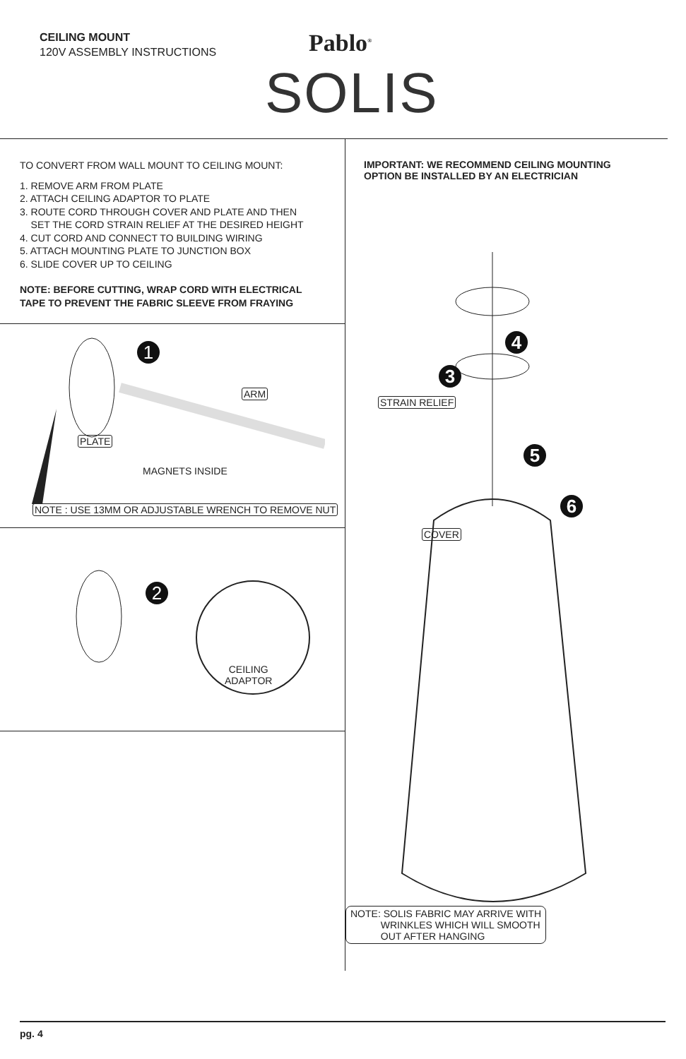CEILING MOUNT
120V ASSEMBLY INSTRUCTIONS
Pablo<sup>®</sup>
SOLIS
TO CONVERT FROM WALL MOUNT TO CEILING MOUNT:
1. REMOVE ARM FROM PLATE
2. ATTACH CEILING ADAPTOR TO PLATE
3. ROUTE CORD THROUGH COVER AND PLATE AND THEN
SET THE CORD STRAIN RELIEF AT THE DESIRED HEIGHT
4. CUT CORD AND CONNECT TO BUILDING WIRING
5. ATTACH MOUNTING PLATE TO JUNCTION BOX
6. SLIDE COVER UP TO CEILING
NOTE: BEFORE CUTTING, WRAP CORD WITH ELECTRICAL
TAPE TO PREVENT THE FABRIC SLEEVE FROM FRAYING
1
ARM
PLATE
MAGNETS INSIDE
NOTE : USE 13MM OR ADJUSTABLE WRENCH TO REMOVE NUT
2
CEILING
ADAPTOR
IMPORTANT: WE RECOMMEND CEILING MOUNTING
OPTION BE INSTALLED BY AN ELECTRICIAN
4
3
STRAIN RELIEF
5
6
COVER
NOTE: SOLIS FABRIC MAY ARRIVE WITH
WRINKLES WHICH WILL SMOOTH
OUT AFTER HANGING
pg. 4